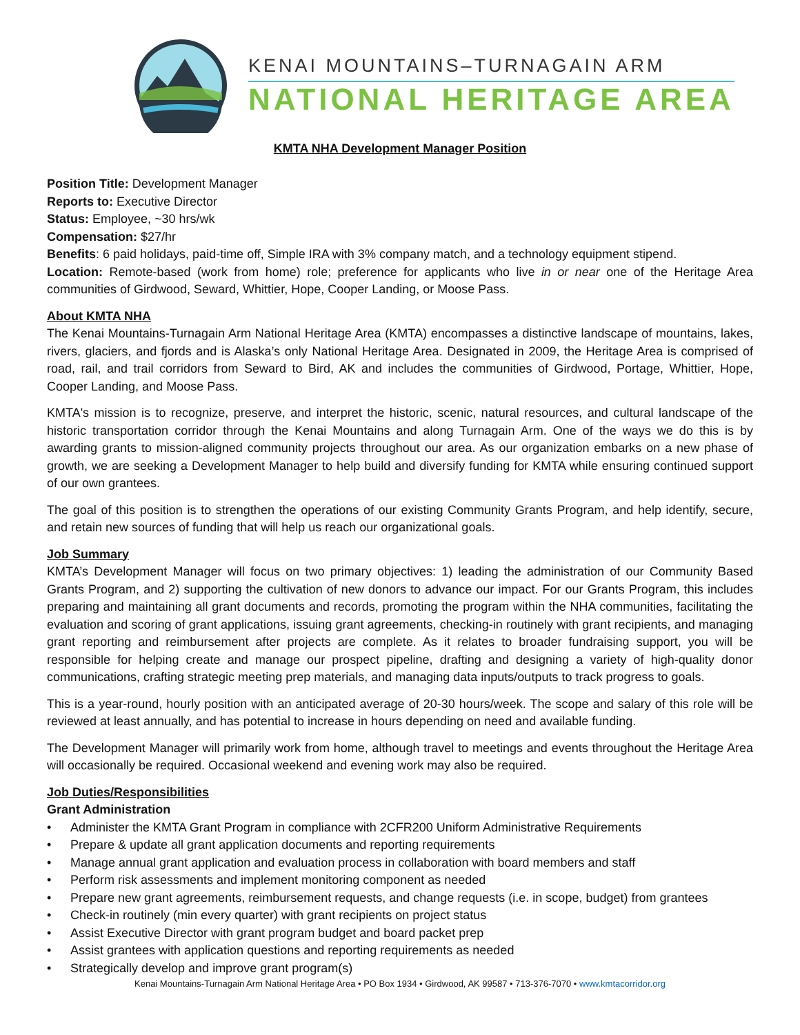KENAI MOUNTAINS–TURNAGAIN ARM
NATIONAL HERITAGE AREA
KMTA NHA Development Manager Position
Position Title: Development Manager
Reports to: Executive Director
Status: Employee, ~30 hrs/wk
Compensation: $27/hr
Benefits: 6 paid holidays, paid-time off, Simple IRA with 3% company match, and a technology equipment stipend.
Location: Remote-based (work from home) role; preference for applicants who live in or near one of the Heritage Area communities of Girdwood, Seward, Whittier, Hope, Cooper Landing, or Moose Pass.
About KMTA NHA
The Kenai Mountains-Turnagain Arm National Heritage Area (KMTA) encompasses a distinctive landscape of mountains, lakes, rivers, glaciers, and fjords and is Alaska’s only National Heritage Area. Designated in 2009, the Heritage Area is comprised of road, rail, and trail corridors from Seward to Bird, AK and includes the communities of Girdwood, Portage, Whittier, Hope, Cooper Landing, and Moose Pass.
KMTA's mission is to recognize, preserve, and interpret the historic, scenic, natural resources, and cultural landscape of the historic transportation corridor through the Kenai Mountains and along Turnagain Arm. One of the ways we do this is by awarding grants to mission-aligned community projects throughout our area. As our organization embarks on a new phase of growth, we are seeking a Development Manager to help build and diversify funding for KMTA while ensuring continued support of our own grantees.
The goal of this position is to strengthen the operations of our existing Community Grants Program, and help identify, secure, and retain new sources of funding that will help us reach our organizational goals.
Job Summary
KMTA’s Development Manager will focus on two primary objectives: 1) leading the administration of our Community Based Grants Program, and 2) supporting the cultivation of new donors to advance our impact. For our Grants Program, this includes preparing and maintaining all grant documents and records, promoting the program within the NHA communities, facilitating the evaluation and scoring of grant applications, issuing grant agreements, checking-in routinely with grant recipients, and managing grant reporting and reimbursement after projects are complete. As it relates to broader fundraising support, you will be responsible for helping create and manage our prospect pipeline, drafting and designing a variety of high-quality donor communications, crafting strategic meeting prep materials, and managing data inputs/outputs to track progress to goals.
This is a year-round, hourly position with an anticipated average of 20-30 hours/week. The scope and salary of this role will be reviewed at least annually, and has potential to increase in hours depending on need and available funding.
The Development Manager will primarily work from home, although travel to meetings and events throughout the Heritage Area will occasionally be required. Occasional weekend and evening work may also be required.
Job Duties/Responsibilities
Grant Administration
• Administer the KMTA Grant Program in compliance with 2CFR200 Uniform Administrative Requirements
• Prepare & update all grant application documents and reporting requirements
• Manage annual grant application and evaluation process in collaboration with board members and staff
• Perform risk assessments and implement monitoring component as needed
• Prepare new grant agreements, reimbursement requests, and change requests (i.e. in scope, budget) from grantees
• Check-in routinely (min every quarter) with grant recipients on project status
• Assist Executive Director with grant program budget and board packet prep
• Assist grantees with application questions and reporting requirements as needed
• Strategically develop and improve grant program(s)
Kenai Mountains-Turnagain Arm National Heritage Area • PO Box 1934 • Girdwood, AK 99587 • 713-376-7070 • www.kmtacorridor.org